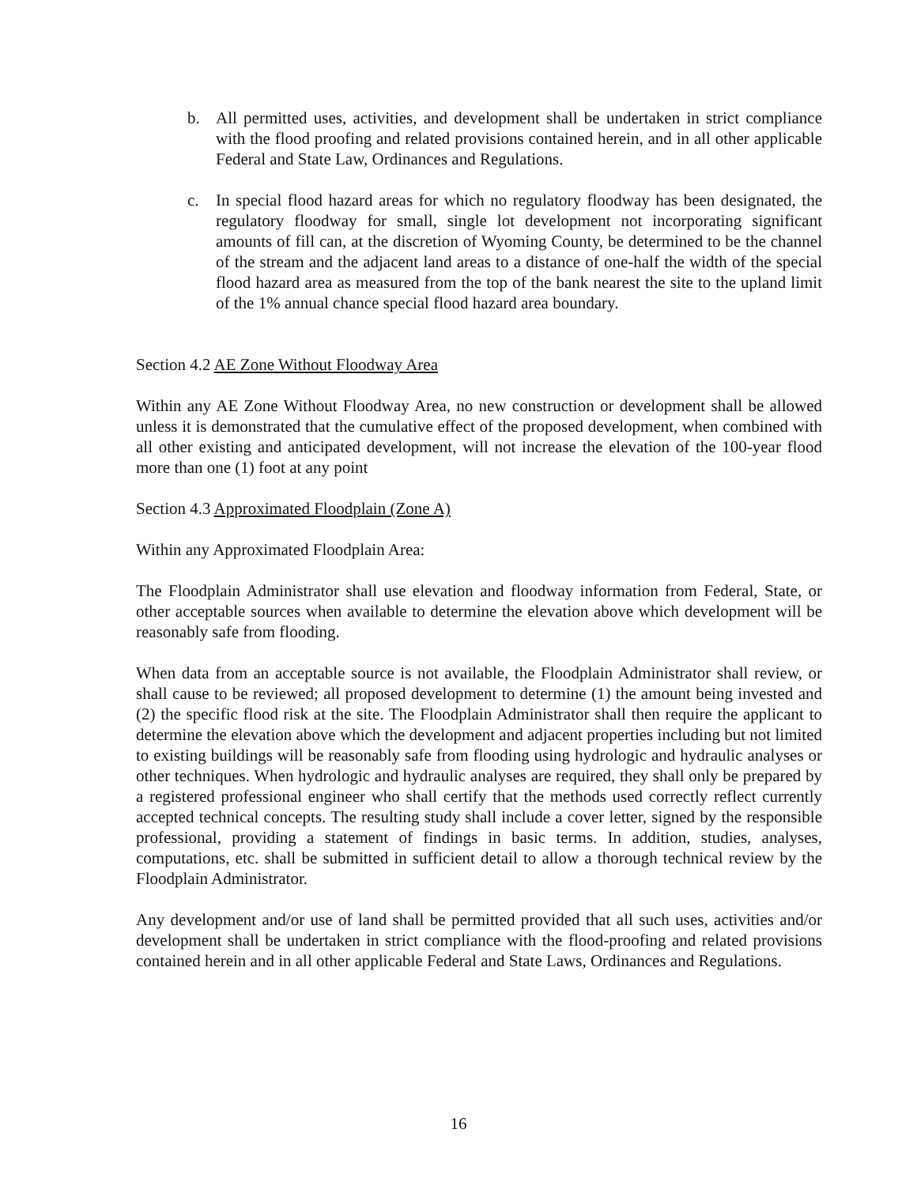b. All permitted uses, activities, and development shall be undertaken in strict compliance with the flood proofing and related provisions contained herein, and in all other applicable Federal and State Law, Ordinances and Regulations.
c. In special flood hazard areas for which no regulatory floodway has been designated, the regulatory floodway for small, single lot development not incorporating significant amounts of fill can, at the discretion of Wyoming County, be determined to be the channel of the stream and the adjacent land areas to a distance of one-half the width of the special flood hazard area as measured from the top of the bank nearest the site to the upland limit of the 1% annual chance special flood hazard area boundary.
Section 4.2 AE Zone Without Floodway Area
Within any AE Zone Without Floodway Area, no new construction or development shall be allowed unless it is demonstrated that the cumulative effect of the proposed development, when combined with all other existing and anticipated development, will not increase the elevation of the 100-year flood more than one (1) foot at any point
Section 4.3 Approximated Floodplain (Zone A)
Within any Approximated Floodplain Area:
The Floodplain Administrator shall use elevation and floodway information from Federal, State, or other acceptable sources when available to determine the elevation above which development will be reasonably safe from flooding.
When data from an acceptable source is not available, the Floodplain Administrator shall review, or shall cause to be reviewed; all proposed development to determine (1) the amount being invested and (2) the specific flood risk at the site. The Floodplain Administrator shall then require the applicant to determine the elevation above which the development and adjacent properties including but not limited to existing buildings will be reasonably safe from flooding using hydrologic and hydraulic analyses or other techniques. When hydrologic and hydraulic analyses are required, they shall only be prepared by a registered professional engineer who shall certify that the methods used correctly reflect currently accepted technical concepts. The resulting study shall include a cover letter, signed by the responsible professional, providing a statement of findings in basic terms. In addition, studies, analyses, computations, etc. shall be submitted in sufficient detail to allow a thorough technical review by the Floodplain Administrator.
Any development and/or use of land shall be permitted provided that all such uses, activities and/or development shall be undertaken in strict compliance with the flood-proofing and related provisions contained herein and in all other applicable Federal and State Laws, Ordinances and Regulations.
16